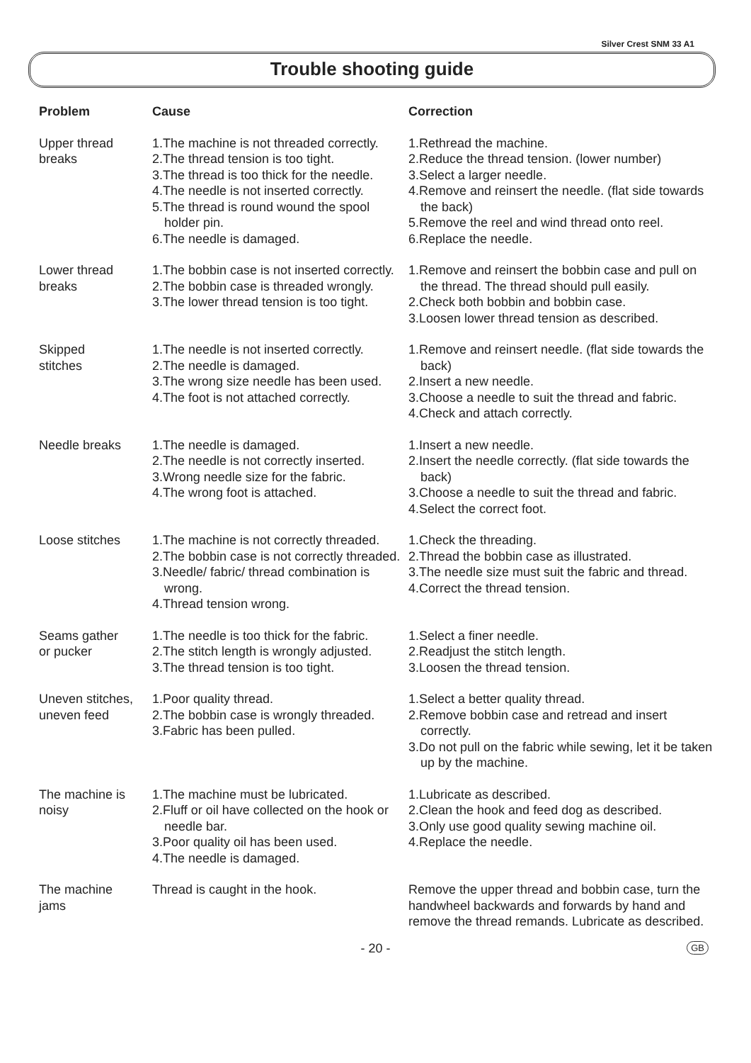Silver Crest SNM 33 A1
Trouble shooting guide
| Problem | Cause | Correction |
| --- | --- | --- |
| Upper thread breaks | 1.The machine is not threaded correctly. 2.The thread tension is too tight. 3.The thread is too thick for the needle. 4.The needle is not inserted correctly. 5.The thread is round wound the spool holder pin. 6.The needle is damaged. | 1.Rethread the machine. 2.Reduce the thread tension. (lower number) 3.Select a larger needle. 4.Remove and reinsert the needle. (flat side towards the back) 5.Remove the reel and wind thread onto reel. 6.Replace the needle. |
| Lower thread breaks | 1.The bobbin case is not inserted correctly. 2.The bobbin case is threaded wrongly. 3.The lower thread tension is too tight. | 1.Remove and reinsert the bobbin case and pull on the thread. The thread should pull easily. 2.Check both bobbin and bobbin case. 3.Loosen lower thread tension as described. |
| Skipped stitches | 1.The needle is not inserted correctly. 2.The needle is damaged. 3.The wrong size needle has been used. 4.The foot is not attached correctly. | 1.Remove and reinsert needle. (flat side towards the back) 2.Insert a new needle. 3.Choose a needle to suit the thread and fabric. 4.Check and attach correctly. |
| Needle breaks | 1.The needle is damaged. 2.The needle is not correctly inserted. 3.Wrong needle size for the fabric. 4.The wrong foot is attached. | 1.Insert a new needle. 2.Insert the needle correctly. (flat side towards the back) 3.Choose a needle to suit the thread and fabric. 4.Select the correct foot. |
| Loose stitches | 1.The machine is not correctly threaded. 2.The bobbin case is not correctly threaded. 3.Needle/ fabric/ thread combination is wrong. 4.Thread tension wrong. | 1.Check the threading. 2.Thread the bobbin case as illustrated. 3.The needle size must suit the fabric and thread. 4.Correct the thread tension. |
| Seams gather or pucker | 1.The needle is too thick for the fabric. 2.The stitch length is wrongly adjusted. 3.The thread tension is too tight. | 1.Select a finer needle. 2.Readjust the stitch length. 3.Loosen the thread tension. |
| Uneven stitches, uneven feed | 1.Poor quality thread. 2.The bobbin case is wrongly threaded. 3.Fabric has been pulled. | 1.Select a better quality thread. 2.Remove bobbin case and retread and insert correctly. 3.Do not pull on the fabric while sewing, let it be taken up by the machine. |
| The machine is noisy | 1.The machine must be lubricated. 2.Fluff or oil have collected on the hook or needle bar. 3.Poor quality oil has been used. 4.The needle is damaged. | 1.Lubricate as described. 2.Clean the hook and feed dog as described. 3.Only use good quality sewing machine oil. 4.Replace the needle. |
| The machine jams | Thread is caught in the hook. | Remove the upper thread and bobbin case, turn the handwheel backwards and forwards by hand and remove the thread remands. Lubricate as described. |
- 20 - GB